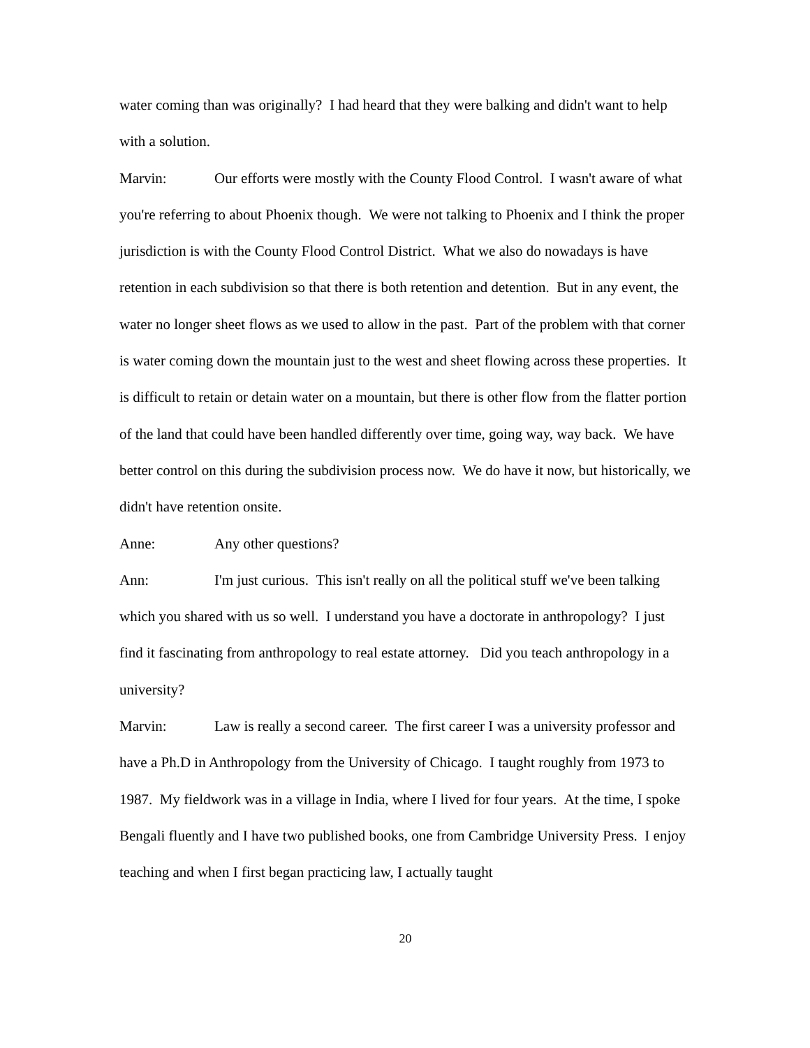water coming than was originally? I had heard that they were balking and didn't want to help with a solution.
Marvin: Our efforts were mostly with the County Flood Control. I wasn't aware of what you're referring to about Phoenix though. We were not talking to Phoenix and I think the proper jurisdiction is with the County Flood Control District. What we also do nowadays is have retention in each subdivision so that there is both retention and detention. But in any event, the water no longer sheet flows as we used to allow in the past. Part of the problem with that corner is water coming down the mountain just to the west and sheet flowing across these properties. It is difficult to retain or detain water on a mountain, but there is other flow from the flatter portion of the land that could have been handled differently over time, going way, way back. We have better control on this during the subdivision process now. We do have it now, but historically, we didn't have retention onsite.
Anne: Any other questions?
Ann: I'm just curious. This isn't really on all the political stuff we've been talking which you shared with us so well. I understand you have a doctorate in anthropology? I just find it fascinating from anthropology to real estate attorney. Did you teach anthropology in a university?
Marvin: Law is really a second career. The first career I was a university professor and have a Ph.D in Anthropology from the University of Chicago. I taught roughly from 1973 to 1987. My fieldwork was in a village in India, where I lived for four years. At the time, I spoke Bengali fluently and I have two published books, one from Cambridge University Press. I enjoy teaching and when I first began practicing law, I actually taught
20